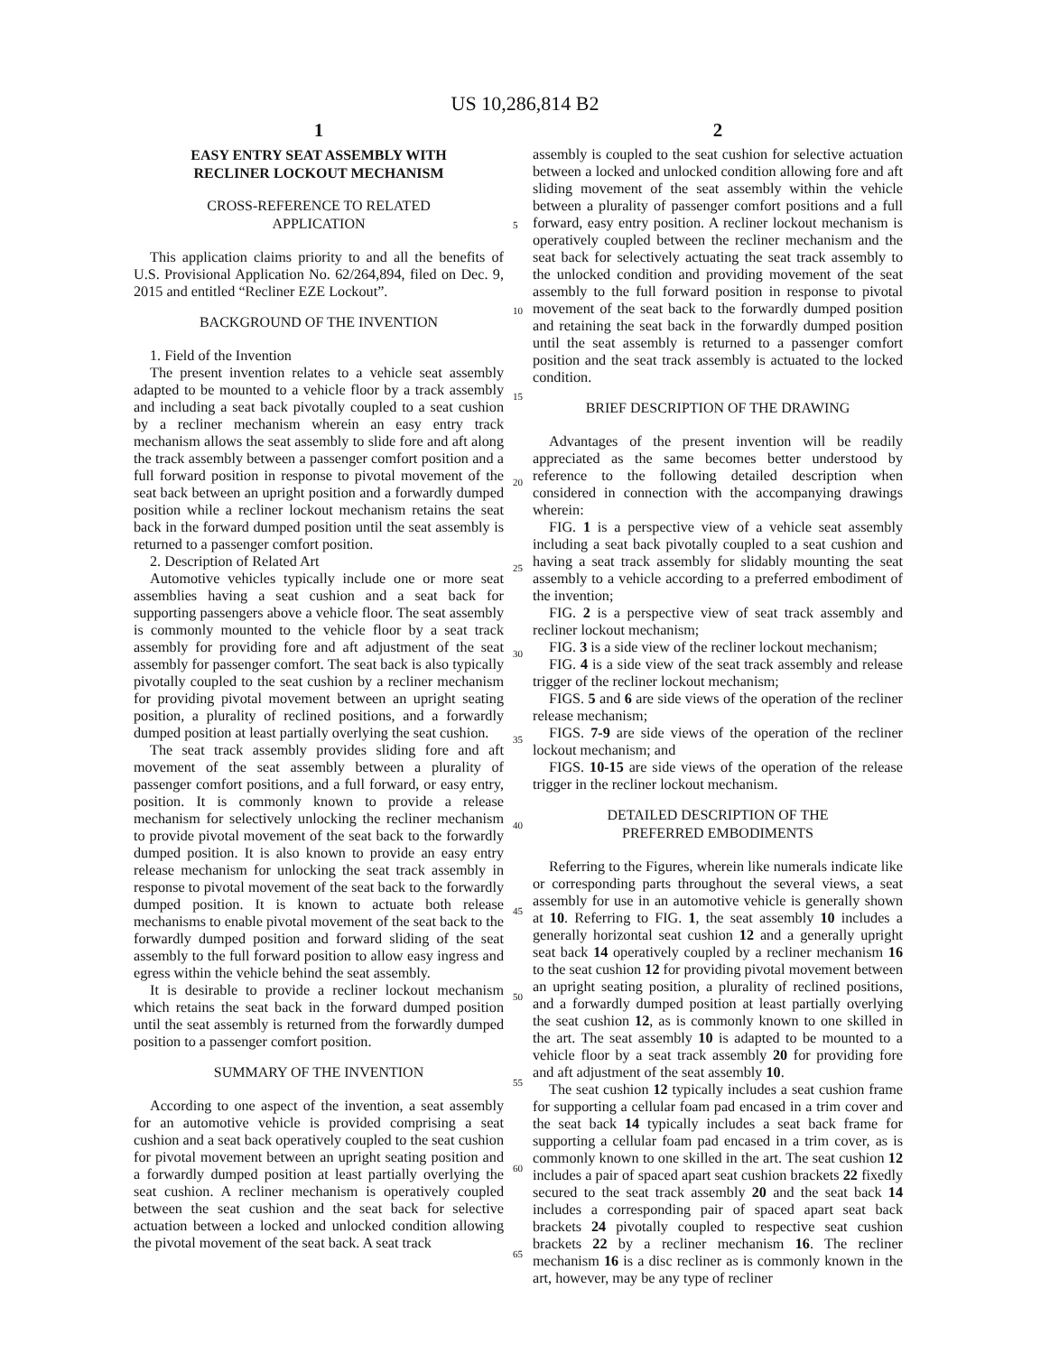US 10,286,814 B2
1
EASY ENTRY SEAT ASSEMBLY WITH
RECLINER LOCKOUT MECHANISM
CROSS-REFERENCE TO RELATED
APPLICATION
This application claims priority to and all the benefits of U.S. Provisional Application No. 62/264,894, filed on Dec. 9, 2015 and entitled “Recliner EZE Lockout”.
BACKGROUND OF THE INVENTION
1. Field of the Invention
The present invention relates to a vehicle seat assembly adapted to be mounted to a vehicle floor by a track assembly and including a seat back pivotally coupled to a seat cushion by a recliner mechanism wherein an easy entry track mechanism allows the seat assembly to slide fore and aft along the track assembly between a passenger comfort position and a full forward position in response to pivotal movement of the seat back between an upright position and a forwardly dumped position while a recliner lockout mechanism retains the seat back in the forward dumped position until the seat assembly is returned to a passenger comfort position.
2. Description of Related Art
Automotive vehicles typically include one or more seat assemblies having a seat cushion and a seat back for supporting passengers above a vehicle floor. The seat assembly is commonly mounted to the vehicle floor by a seat track assembly for providing fore and aft adjustment of the seat assembly for passenger comfort. The seat back is also typically pivotally coupled to the seat cushion by a recliner mechanism for providing pivotal movement between an upright seating position, a plurality of reclined positions, and a forwardly dumped position at least partially overlying the seat cushion.
The seat track assembly provides sliding fore and aft movement of the seat assembly between a plurality of passenger comfort positions, and a full forward, or easy entry, position. It is commonly known to provide a release mechanism for selectively unlocking the recliner mechanism to provide pivotal movement of the seat back to the forwardly dumped position. It is also known to provide an easy entry release mechanism for unlocking the seat track assembly in response to pivotal movement of the seat back to the forwardly dumped position. It is known to actuate both release mechanisms to enable pivotal movement of the seat back to the forwardly dumped position and forward sliding of the seat assembly to the full forward position to allow easy ingress and egress within the vehicle behind the seat assembly.
It is desirable to provide a recliner lockout mechanism which retains the seat back in the forward dumped position until the seat assembly is returned from the forwardly dumped position to a passenger comfort position.
SUMMARY OF THE INVENTION
According to one aspect of the invention, a seat assembly for an automotive vehicle is provided comprising a seat cushion and a seat back operatively coupled to the seat cushion for pivotal movement between an upright seating position and a forwardly dumped position at least partially overlying the seat cushion. A recliner mechanism is operatively coupled between the seat cushion and the seat back for selective actuation between a locked and unlocked condition allowing the pivotal movement of the seat back. A seat track
2
assembly is coupled to the seat cushion for selective actuation between a locked and unlocked condition allowing fore and aft sliding movement of the seat assembly within the vehicle between a plurality of passenger comfort positions and a full forward, easy entry position. A recliner lockout mechanism is operatively coupled between the recliner mechanism and the seat back for selectively actuating the seat track assembly to the unlocked condition and providing movement of the seat assembly to the full forward position in response to pivotal movement of the seat back to the forwardly dumped position and retaining the seat back in the forwardly dumped position until the seat assembly is returned to a passenger comfort position and the seat track assembly is actuated to the locked condition.
BRIEF DESCRIPTION OF THE DRAWING
Advantages of the present invention will be readily appreciated as the same becomes better understood by reference to the following detailed description when considered in connection with the accompanying drawings wherein:
FIG. 1 is a perspective view of a vehicle seat assembly including a seat back pivotally coupled to a seat cushion and having a seat track assembly for slidably mounting the seat assembly to a vehicle according to a preferred embodiment of the invention;
FIG. 2 is a perspective view of seat track assembly and recliner lockout mechanism;
FIG. 3 is a side view of the recliner lockout mechanism;
FIG. 4 is a side view of the seat track assembly and release trigger of the recliner lockout mechanism;
FIGS. 5 and 6 are side views of the operation of the recliner release mechanism;
FIGS. 7-9 are side views of the operation of the recliner lockout mechanism; and
FIGS. 10-15 are side views of the operation of the release trigger in the recliner lockout mechanism.
DETAILED DESCRIPTION OF THE
PREFERRED EMBODIMENTS
Referring to the Figures, wherein like numerals indicate like or corresponding parts throughout the several views, a seat assembly for use in an automotive vehicle is generally shown at 10. Referring to FIG. 1, the seat assembly 10 includes a generally horizontal seat cushion 12 and a generally upright seat back 14 operatively coupled by a recliner mechanism 16 to the seat cushion 12 for providing pivotal movement between an upright seating position, a plurality of reclined positions, and a forwardly dumped position at least partially overlying the seat cushion 12, as is commonly known to one skilled in the art. The seat assembly 10 is adapted to be mounted to a vehicle floor by a seat track assembly 20 for providing fore and aft adjustment of the seat assembly 10.
The seat cushion 12 typically includes a seat cushion frame for supporting a cellular foam pad encased in a trim cover and the seat back 14 typically includes a seat back frame for supporting a cellular foam pad encased in a trim cover, as is commonly known to one skilled in the art. The seat cushion 12 includes a pair of spaced apart seat cushion brackets 22 fixedly secured to the seat track assembly 20 and the seat back 14 includes a corresponding pair of spaced apart seat back brackets 24 pivotally coupled to respective seat cushion brackets 22 by a recliner mechanism 16. The recliner mechanism 16 is a disc recliner as is commonly known in the art, however, may be any type of recliner
5
10
15
20
25
30
35
40
45
50
55
60
65